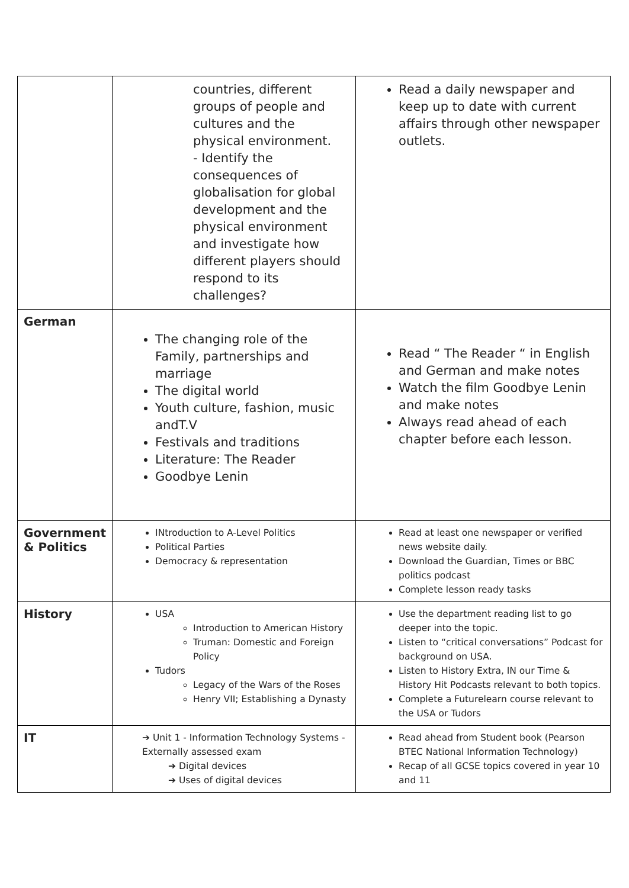| | countries, different groups of people and cultures and the physical environment. - Identify the consequences of globalisation for global development and the physical environment and investigate how different players should respond to its challenges? | Read a daily newspaper and keep up to date with current affairs through other newspaper outlets. |
| German | The changing role of the Family, partnerships and marriage The digital world Youth culture, fashion, music andT.V Festivals and traditions Literature: The Reader Goodbye Lenin | Read “ The Reader “ in English and German and make notes Watch the film Goodbye Lenin and make notes Always read ahead of each chapter before each lesson. |
| Government & Politics | INtroduction to A-Level Politics Political Parties Democracy & representation | Read at least one newspaper or verified news website daily. Download the Guardian, Times or BBC politics podcast Complete lesson ready tasks |
| History | USA Introduction to American History Truman: Domestic and Foreign Policy Tudors Legacy of the Wars of the Roses Henry VII; Establishing a Dynasty | Use the department reading list to go deeper into the topic. Listen to “critical conversations” Podcast for background on USA. Listen to History Extra, IN our Time & History Hit Podcasts relevant to both topics. Complete a Futurelearn course relevant to the USA or Tudors |
| IT | ➔ Unit 1 - Information Technology Systems - Externally assessed exam ➔ Digital devices ➔ Uses of digital devices | Read ahead from Student book (Pearson BTEC National Information Technology) Recap of all GCSE topics covered in year 10 and 11 |